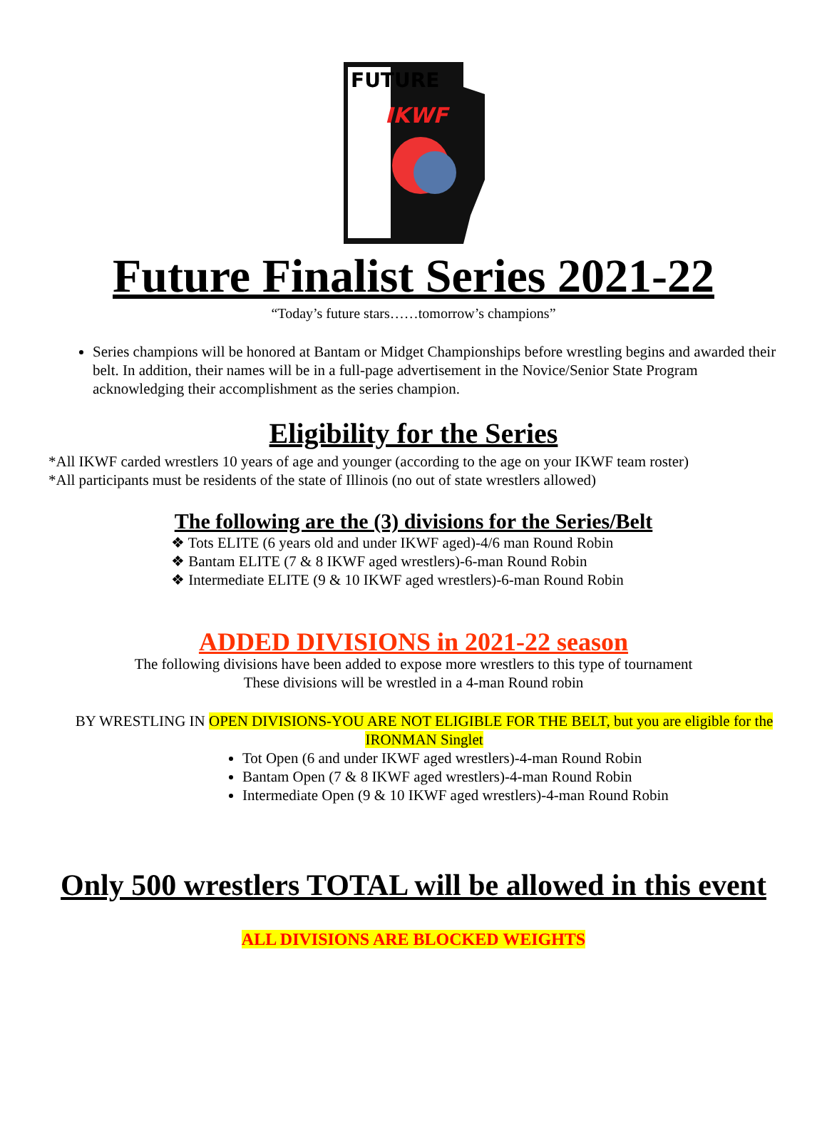FUTURE
IKWF
Future Finalist Series 2021-22
“Today’s future stars……tomorrow’s champions”
Series champions will be honored at Bantam or Midget Championships before wrestling begins and awarded their belt. In addition, their names will be in a full-page advertisement in the Novice/Senior State Program acknowledging their accomplishment as the series champion.
Eligibility for the Series
*All IKWF carded wrestlers 10 years of age and younger (according to the age on your IKWF team roster)
*All participants must be residents of the state of Illinois (no out of state wrestlers allowed)
The following are the (3) divisions for the Series/Belt
❖ Tots ELITE (6 years old and under IKWF aged)-4/6 man Round Robin
❖ Bantam ELITE (7 & 8 IKWF aged wrestlers)-6-man Round Robin
❖ Intermediate ELITE (9 & 10 IKWF aged wrestlers)-6-man Round Robin
ADDED DIVISIONS in 2021-22 season
The following divisions have been added to expose more wrestlers to this type of tournament
These divisions will be wrestled in a 4-man Round robin
BY WRESTLING IN OPEN DIVISIONS-YOU ARE NOT ELIGIBLE FOR THE BELT, but you are eligible for the IRONMAN Singlet
Tot Open (6 and under IKWF aged wrestlers)-4-man Round Robin
Bantam Open (7 & 8 IKWF aged wrestlers)-4-man Round Robin
Intermediate Open (9 & 10 IKWF aged wrestlers)-4-man Round Robin
Only 500 wrestlers TOTAL will be allowed in this event
ALL DIVISIONS ARE BLOCKED WEIGHTS